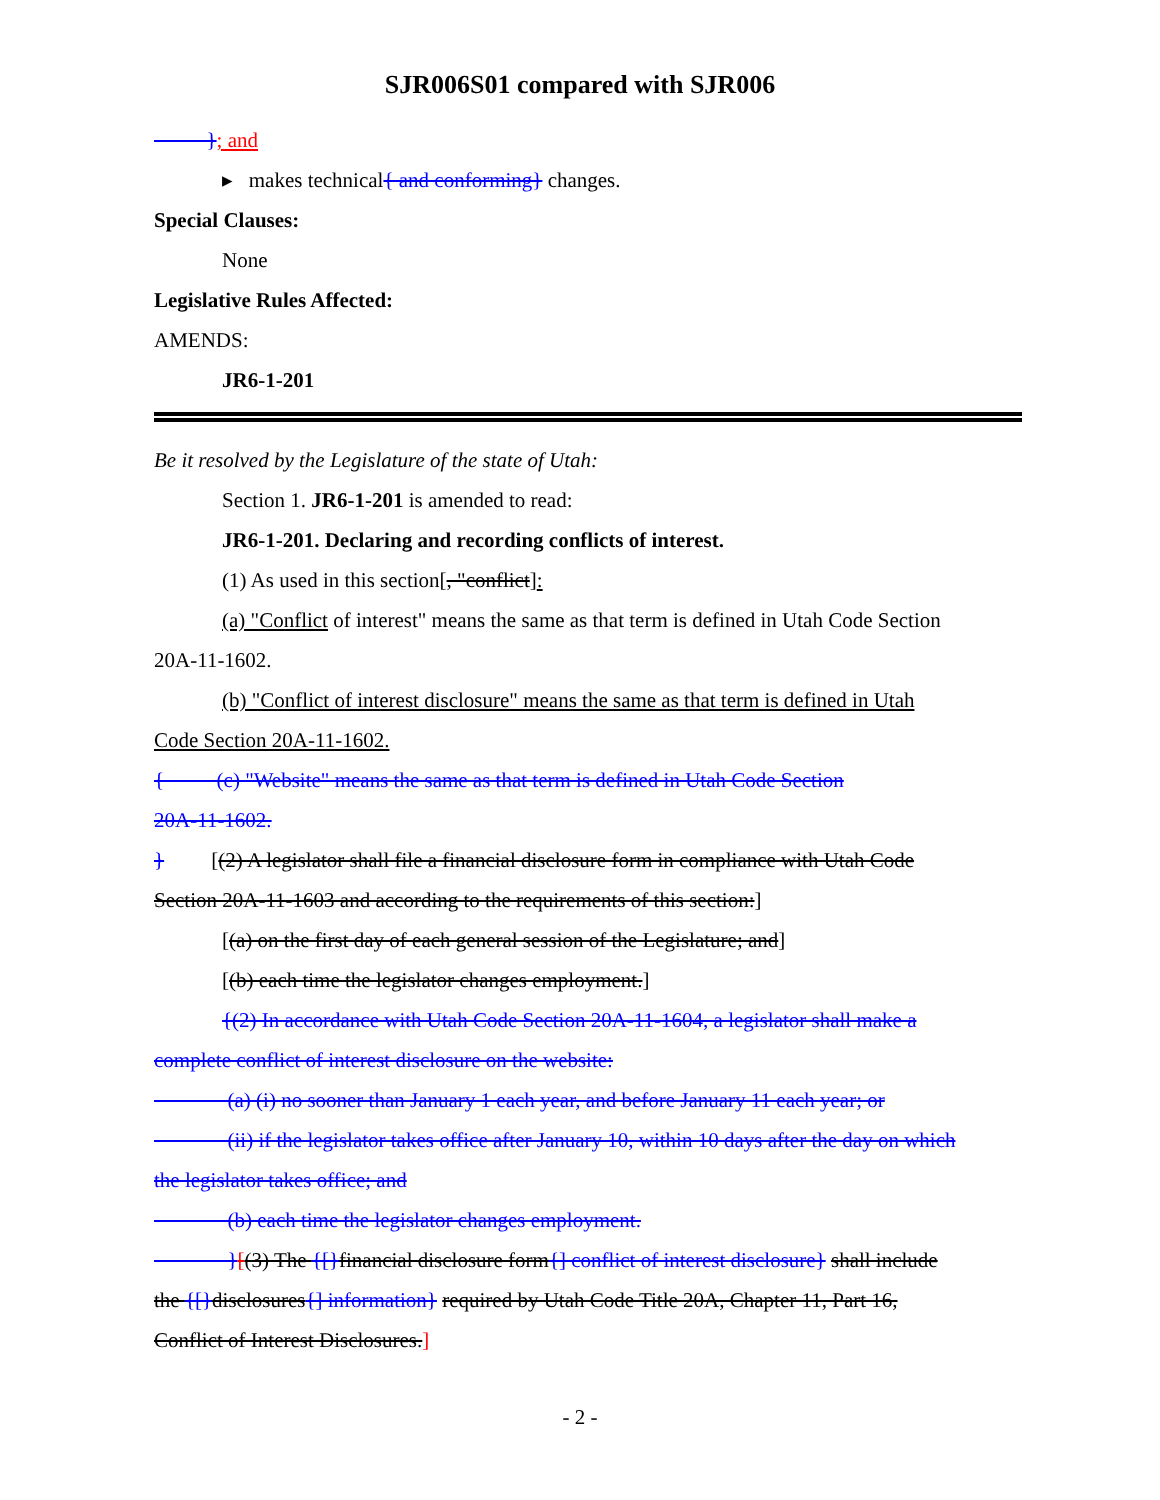SJR006S01 compared with SJR006
}; and
▸ makes technical{ and conforming} changes.
Special Clauses:
None
Legislative Rules Affected:
AMENDS:
JR6-1-201
Be it resolved by the Legislature of the state of Utah:
Section 1. JR6-1-201 is amended to read:
JR6-1-201. Declaring and recording conflicts of interest.
(1) As used in this section[, "conflict]:
(a) "Conflict of interest" means the same as that term is defined in Utah Code Section
20A-11-1602.
(b) "Conflict of interest disclosure" means the same as that term is defined in Utah
Code Section 20A-11-1602.
{ (c) "Website" means the same as that term is defined in Utah Code Section
20A-11-1602.
} [(2) A legislator shall file a financial disclosure form in compliance with Utah Code
Section 20A-11-1603 and according to the requirements of this section:]
[(a) on the first day of each general session of the Legislature; and]
[(b) each time the legislator changes employment.]
{(2) In accordance with Utah Code Section 20A-11-1604, a legislator shall make a
complete conflict of interest disclosure on the website:
(a) (i) no sooner than January 1 each year, and before January 11 each year; or
(ii) if the legislator takes office after January 10, within 10 days after the day on which
the legislator takes office; and
(b) each time the legislator changes employment.
}[(3) The {[}financial disclosure form{] conflict of interest disclosure} shall include
the {[}disclosures{] information} required by Utah Code Title 20A, Chapter 11, Part 16,
Conflict of Interest Disclosures.]
- 2 -